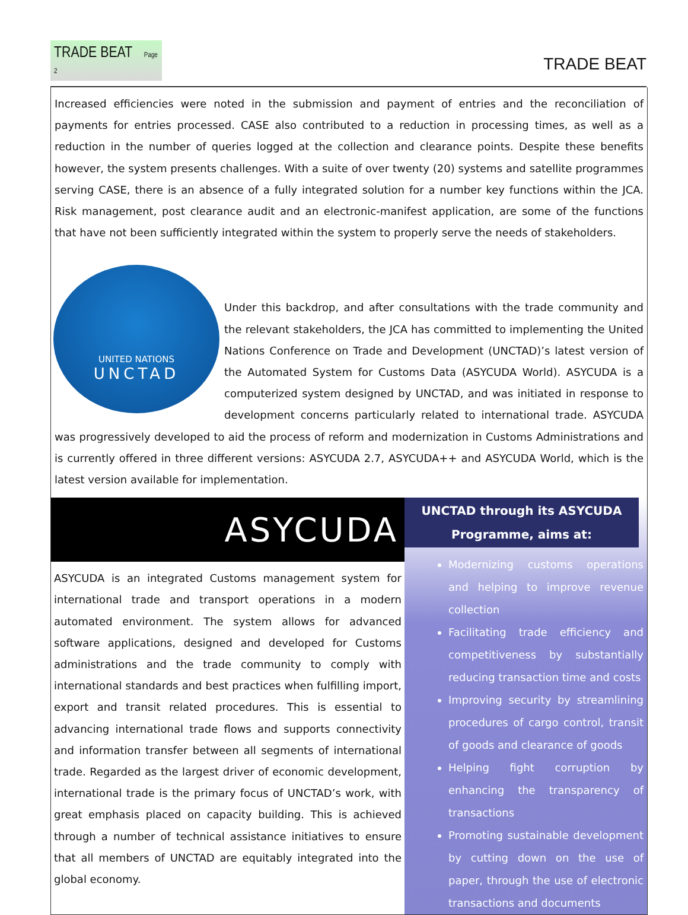TRADE BEAT Page 2
TRADE BEAT
Increased efficiencies were noted in the submission and payment of entries and the reconciliation of payments for entries processed. CASE also contributed to a reduction in processing times, as well as a reduction in the number of queries logged at the collection and clearance points. Despite these benefits however, the system presents challenges. With a suite of over twenty (20) systems and satellite programmes serving CASE, there is an absence of a fully integrated solution for a number key functions within the JCA. Risk management, post clearance audit and an electronic-manifest application, are some of the functions that have not been sufficiently integrated within the system to properly serve the needs of stakeholders.
UNITED NATIONS
UNCTAD
Under this backdrop, and after consultations with the trade community and the relevant stakeholders, the JCA has committed to implementing the United Nations Conference on Trade and Development (UNCTAD)’s latest version of the Automated System for Customs Data (ASYCUDA World). ASYCUDA is a computerized system designed by UNCTAD, and was initiated in response to development concerns particularly related to international trade. ASYCUDA was progressively developed to aid the process of reform and modernization in Customs Administrations and is currently offered in three different versions: ASYCUDA 2.7, ASYCUDA++ and ASYCUDA World, which is the latest version available for implementation.
ASYCUDA
ASYCUDA is an integrated Customs management system for international trade and transport operations in a modern automated environment. The system allows for advanced software applications, designed and developed for Customs administrations and the trade community to comply with international standards and best practices when fulfilling import, export and transit related procedures. This is essential to advancing international trade flows and supports connectivity and information transfer between all segments of international trade. Regarded as the largest driver of economic development, international trade is the primary focus of UNCTAD’s work, with great emphasis placed on capacity building. This is achieved through a number of technical assistance initiatives to ensure that all members of UNCTAD are equitably integrated into the global economy.
UNCTAD through its ASYCUDA Programme, aims at:
Modernizing customs operations and helping to improve revenue collection
Facilitating trade efficiency and competitiveness by substantially reducing transaction time and costs
Improving security by streamlining procedures of cargo control, transit of goods and clearance of goods
Helping fight corruption by enhancing the transparency of transactions
Promoting sustainable development by cutting down on the use of paper, through the use of electronic transactions and documents